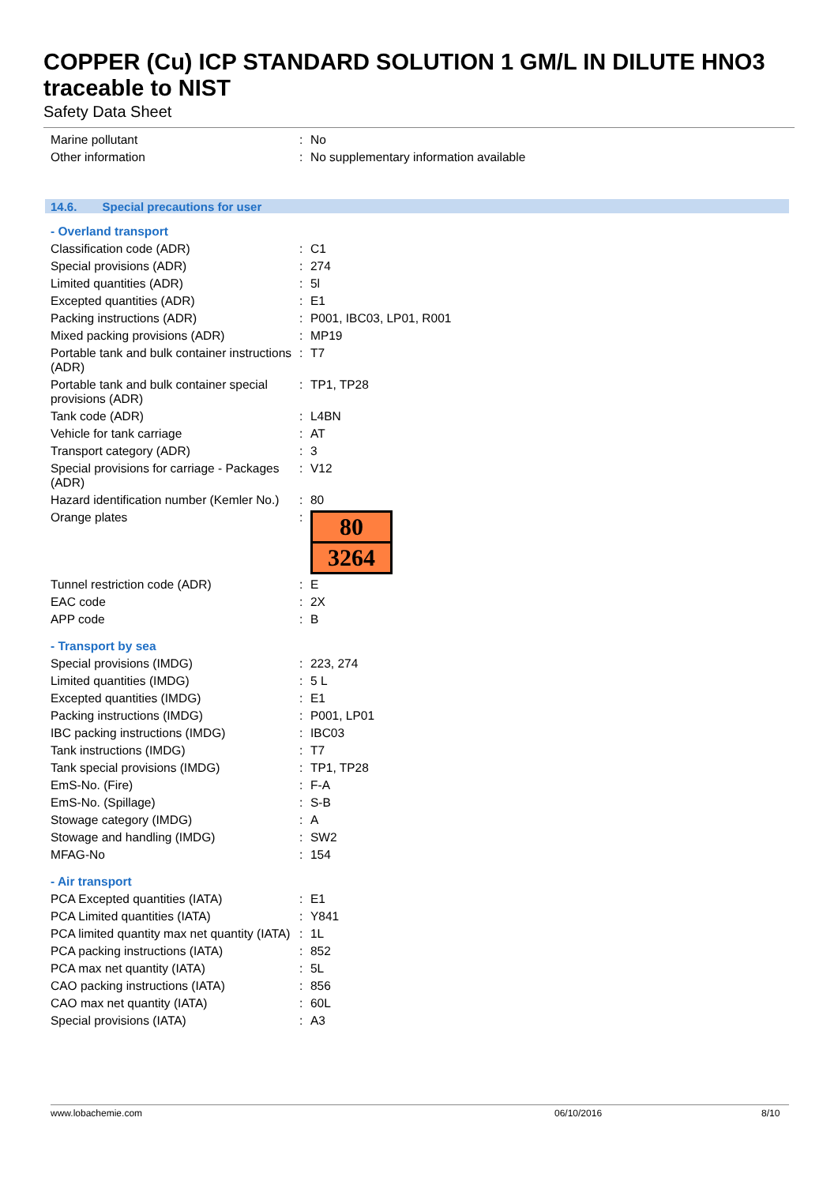COPPER (Cu) ICP STANDARD SOLUTION 1 GM/L IN DILUTE HNO3 traceable to NIST
Safety Data Sheet
| Marine pollutant | : | No |
| Other information | : | No supplementary information available |
14.6. Special precautions for user
- Overland transport
| Classification code (ADR) | : | C1 |
| Special provisions (ADR) | : | 274 |
| Limited quantities (ADR) | : | 5l |
| Excepted quantities (ADR) | : | E1 |
| Packing instructions (ADR) | : | P001, IBC03, LP01, R001 |
| Mixed packing provisions (ADR) | : | MP19 |
| Portable tank and bulk container instructions (ADR) | : | T7 |
| Portable tank and bulk container special provisions (ADR) | : | TP1, TP28 |
| Tank code (ADR) | : | L4BN |
| Vehicle for tank carriage | : | AT |
| Transport category (ADR) | : | 3 |
| Special provisions for carriage - Packages (ADR) | : | V12 |
| Hazard identification number (Kemler No.) | : | 80 |
| Orange plates | : | 80 3264 |
| Tunnel restriction code (ADR) | : | E |
| EAC code | : | 2X |
| APP code | : | B |
- Transport by sea
| Special provisions (IMDG) | : | 223, 274 |
| Limited quantities (IMDG) | : | 5 L |
| Excepted quantities (IMDG) | : | E1 |
| Packing instructions (IMDG) | : | P001, LP01 |
| IBC packing instructions (IMDG) | : | IBC03 |
| Tank instructions (IMDG) | : | T7 |
| Tank special provisions (IMDG) | : | TP1, TP28 |
| EmS-No. (Fire) | : | F-A |
| EmS-No. (Spillage) | : | S-B |
| Stowage category (IMDG) | : | A |
| Stowage and handling (IMDG) | : | SW2 |
| MFAG-No | : | 154 |
- Air transport
| PCA Excepted quantities (IATA) | : | E1 |
| PCA Limited quantities (IATA) | : | Y841 |
| PCA limited quantity max net quantity (IATA) | : | 1L |
| PCA packing instructions (IATA) | : | 852 |
| PCA max net quantity (IATA) | : | 5L |
| CAO packing instructions (IATA) | : | 856 |
| CAO max net quantity (IATA) | : | 60L |
| Special provisions (IATA) | : | A3 |
www.lobachemie.com 06/10/2016 8/10